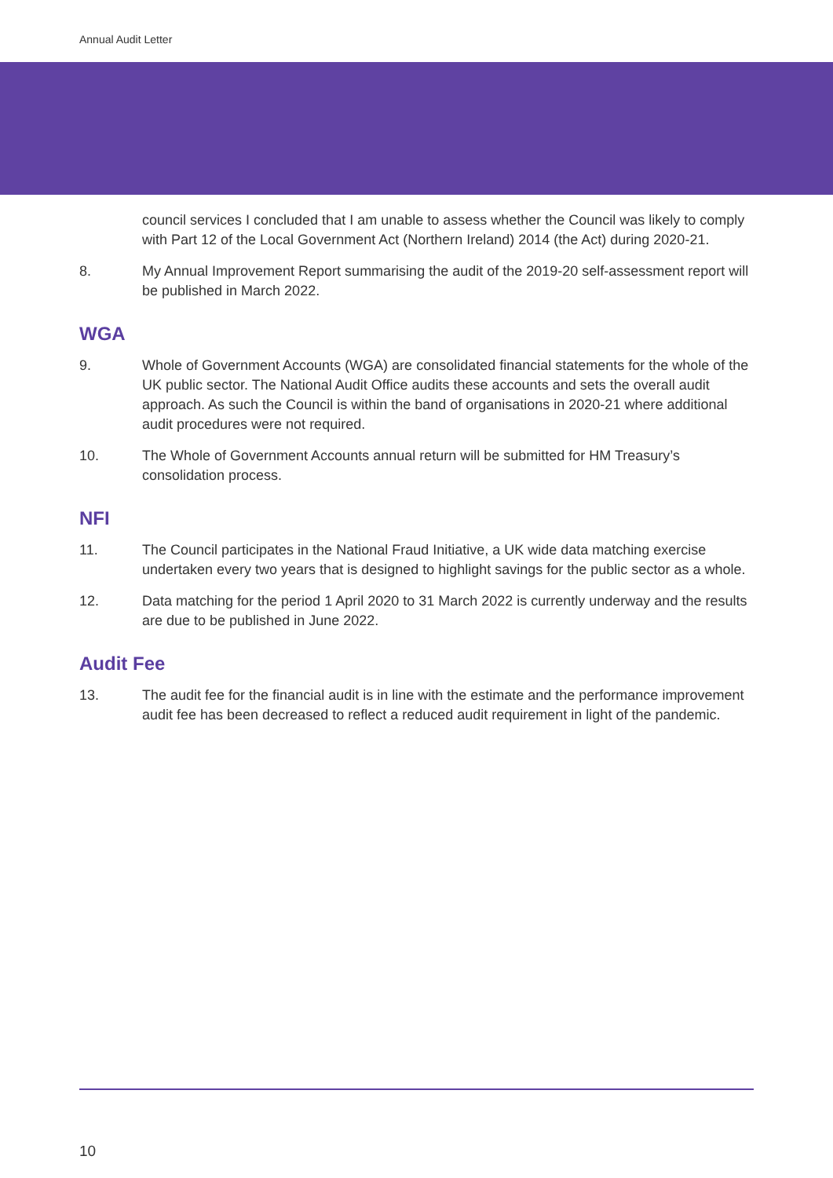Annual Audit Letter
council services I concluded that I am unable to assess whether the Council was likely to comply with Part 12 of the Local Government Act (Northern Ireland) 2014 (the Act) during 2020-21.
8. My Annual Improvement Report summarising the audit of the 2019-20 self-assessment report will be published in March 2022.
WGA
9. Whole of Government Accounts (WGA) are consolidated financial statements for the whole of the UK public sector. The National Audit Office audits these accounts and sets the overall audit approach. As such the Council is within the band of organisations in 2020-21 where additional audit procedures were not required.
10. The Whole of Government Accounts annual return will be submitted for HM Treasury’s consolidation process.
NFI
11. The Council participates in the National Fraud Initiative, a UK wide data matching exercise undertaken every two years that is designed to highlight savings for the public sector as a whole.
12. Data matching for the period 1 April 2020 to 31 March 2022 is currently underway and the results are due to be published in June 2022.
Audit Fee
13. The audit fee for the financial audit is in line with the estimate and the performance improvement audit fee has been decreased to reflect a reduced audit requirement in light of the pandemic.
10